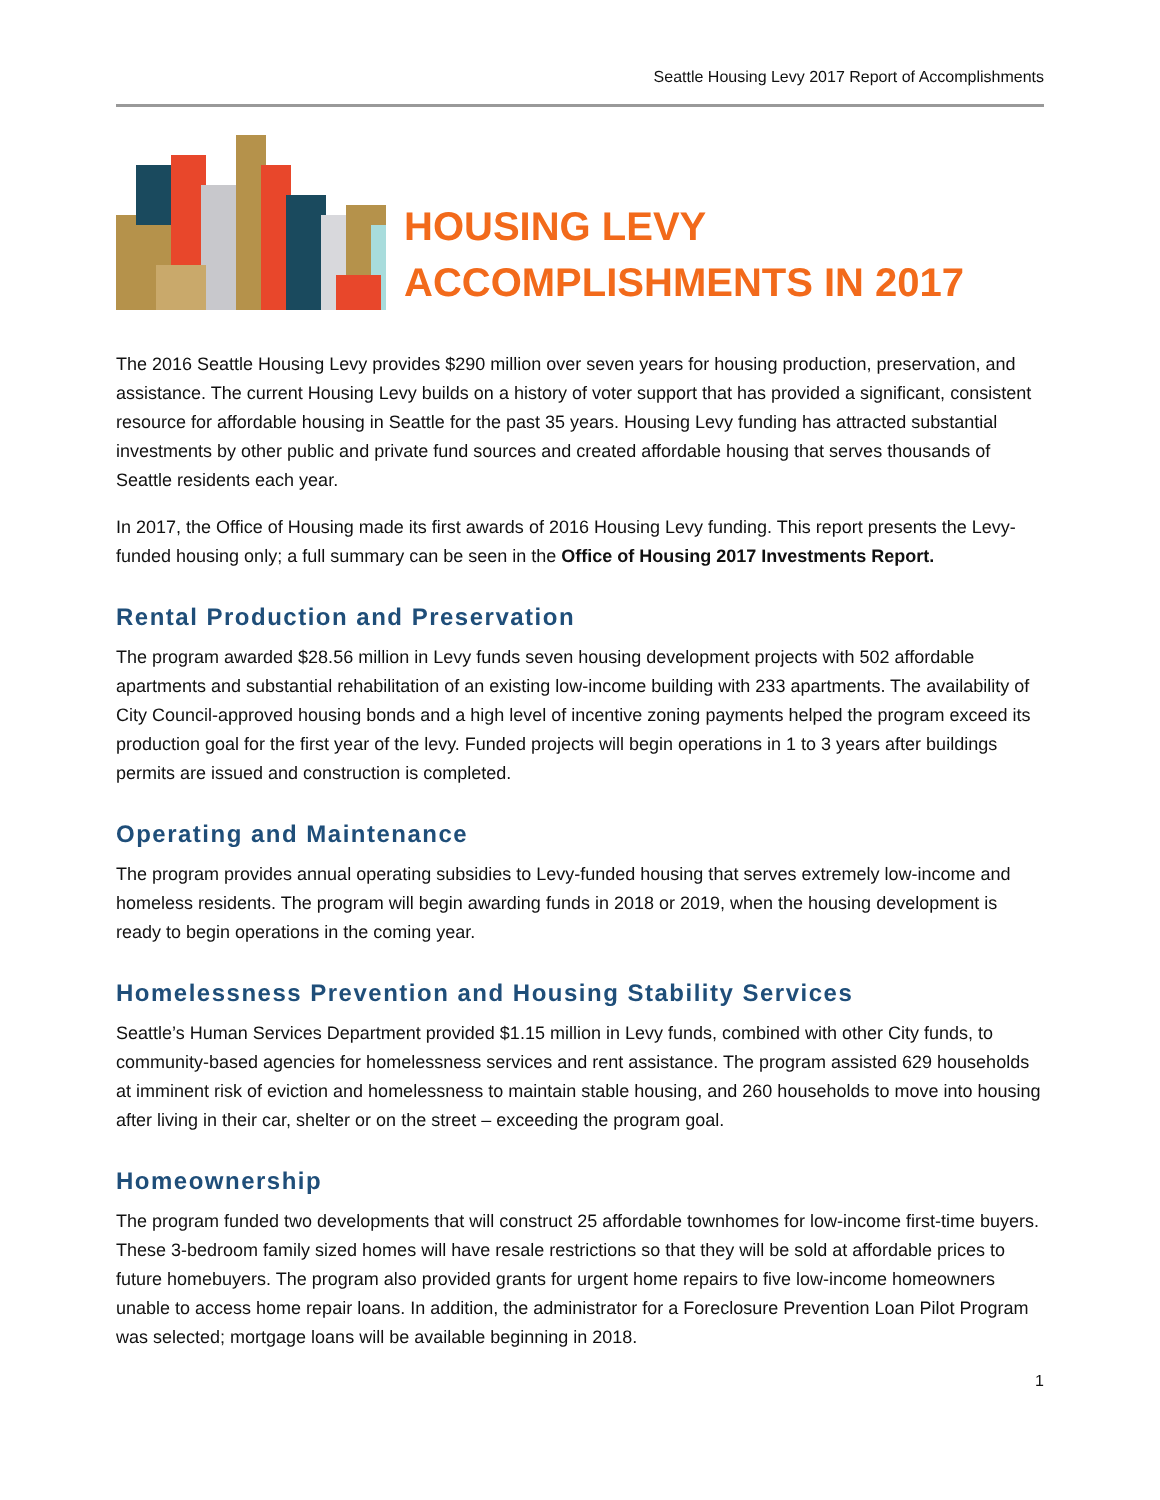Seattle Housing Levy 2017 Report of Accomplishments
HOUSING LEVY
ACCOMPLISHMENTS IN 2017
The 2016 Seattle Housing Levy provides $290 million over seven years for housing production, preservation, and assistance. The current Housing Levy builds on a history of voter support that has provided a significant, consistent resource for affordable housing in Seattle for the past 35 years. Housing Levy funding has attracted substantial investments by other public and private fund sources and created affordable housing that serves thousands of Seattle residents each year.
In 2017, the Office of Housing made its first awards of 2016 Housing Levy funding. This report presents the Levy-funded housing only; a full summary can be seen in the Office of Housing 2017 Investments Report.
Rental Production and Preservation
The program awarded $28.56 million in Levy funds seven housing development projects with 502 affordable apartments and substantial rehabilitation of an existing low-income building with 233 apartments. The availability of City Council-approved housing bonds and a high level of incentive zoning payments helped the program exceed its production goal for the first year of the levy. Funded projects will begin operations in 1 to 3 years after buildings permits are issued and construction is completed.
Operating and Maintenance
The program provides annual operating subsidies to Levy-funded housing that serves extremely low-income and homeless residents. The program will begin awarding funds in 2018 or 2019, when the housing development is ready to begin operations in the coming year.
Homelessness Prevention and Housing Stability Services
Seattle’s Human Services Department provided $1.15 million in Levy funds, combined with other City funds, to community-based agencies for homelessness services and rent assistance. The program assisted 629 households at imminent risk of eviction and homelessness to maintain stable housing, and 260 households to move into housing after living in their car, shelter or on the street – exceeding the program goal.
Homeownership
The program funded two developments that will construct 25 affordable townhomes for low-income first-time buyers. These 3-bedroom family sized homes will have resale restrictions so that they will be sold at affordable prices to future homebuyers. The program also provided grants for urgent home repairs to five low-income homeowners unable to access home repair loans. In addition, the administrator for a Foreclosure Prevention Loan Pilot Program was selected; mortgage loans will be available beginning in 2018.
1